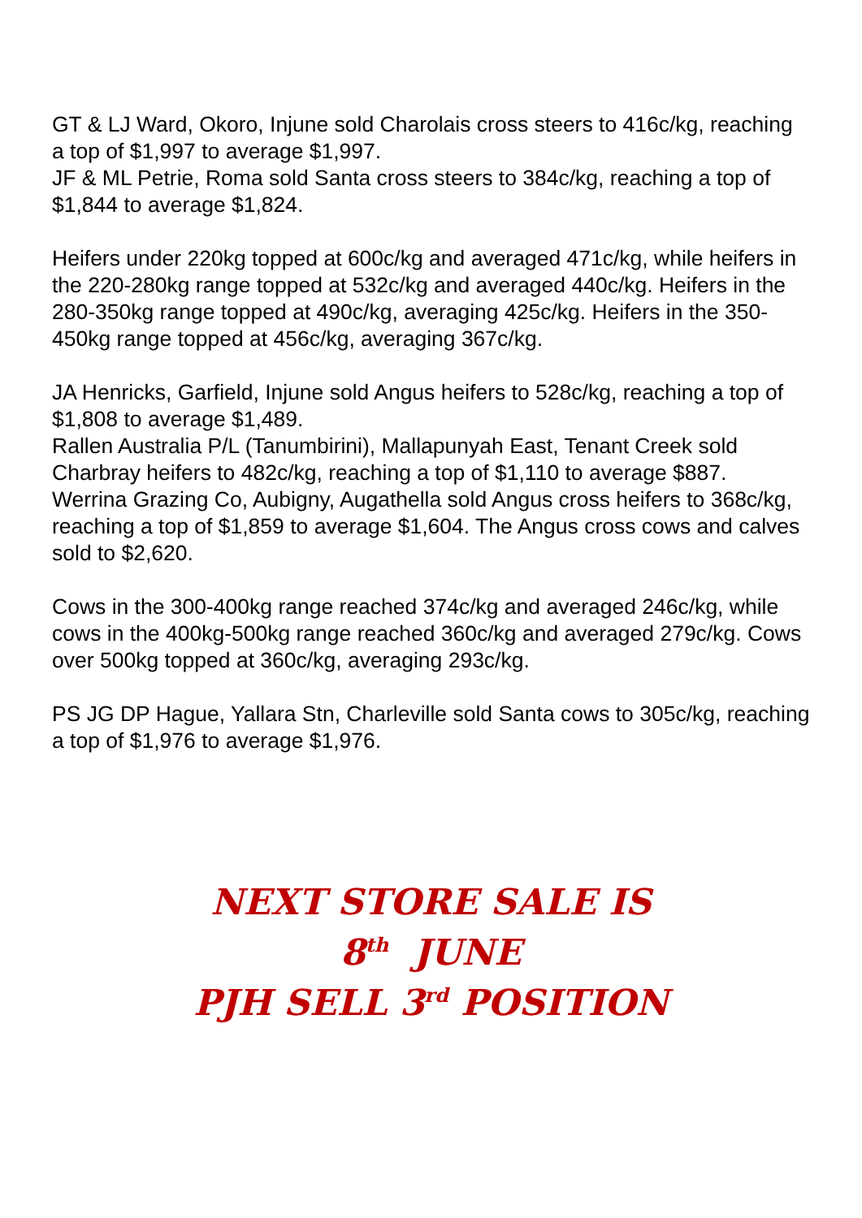GT & LJ Ward, Okoro, Injune sold Charolais cross steers to 416c/kg, reaching a top of $1,997 to average $1,997.
JF & ML Petrie, Roma sold Santa cross steers to 384c/kg, reaching a top of $1,844 to average $1,824.
Heifers under 220kg topped at 600c/kg and averaged 471c/kg, while heifers in the 220-280kg range topped at 532c/kg and averaged 440c/kg. Heifers in the 280-350kg range topped at 490c/kg, averaging 425c/kg. Heifers in the 350-450kg range topped at 456c/kg, averaging 367c/kg.
JA Henricks, Garfield, Injune sold Angus heifers to 528c/kg, reaching a top of $1,808 to average $1,489.
Rallen Australia P/L (Tanumbirini), Mallapunyah East, Tenant Creek sold Charbray heifers to 482c/kg, reaching a top of $1,110 to average $887.
Werrina Grazing Co, Aubigny, Augathella sold Angus cross heifers to 368c/kg, reaching a top of $1,859 to average $1,604. The Angus cross cows and calves sold to $2,620.
Cows in the 300-400kg range reached 374c/kg and averaged 246c/kg, while cows in the 400kg-500kg range reached 360c/kg and averaged 279c/kg. Cows over 500kg topped at 360c/kg, averaging 293c/kg.
PS JG DP Hague, Yallara Stn, Charleville sold Santa cows to 305c/kg, reaching a top of $1,976 to average $1,976.
NEXT STORE SALE IS
8<sup>th</sup> JUNE
PJH SELL 3<sup>rd</sup> POSITION